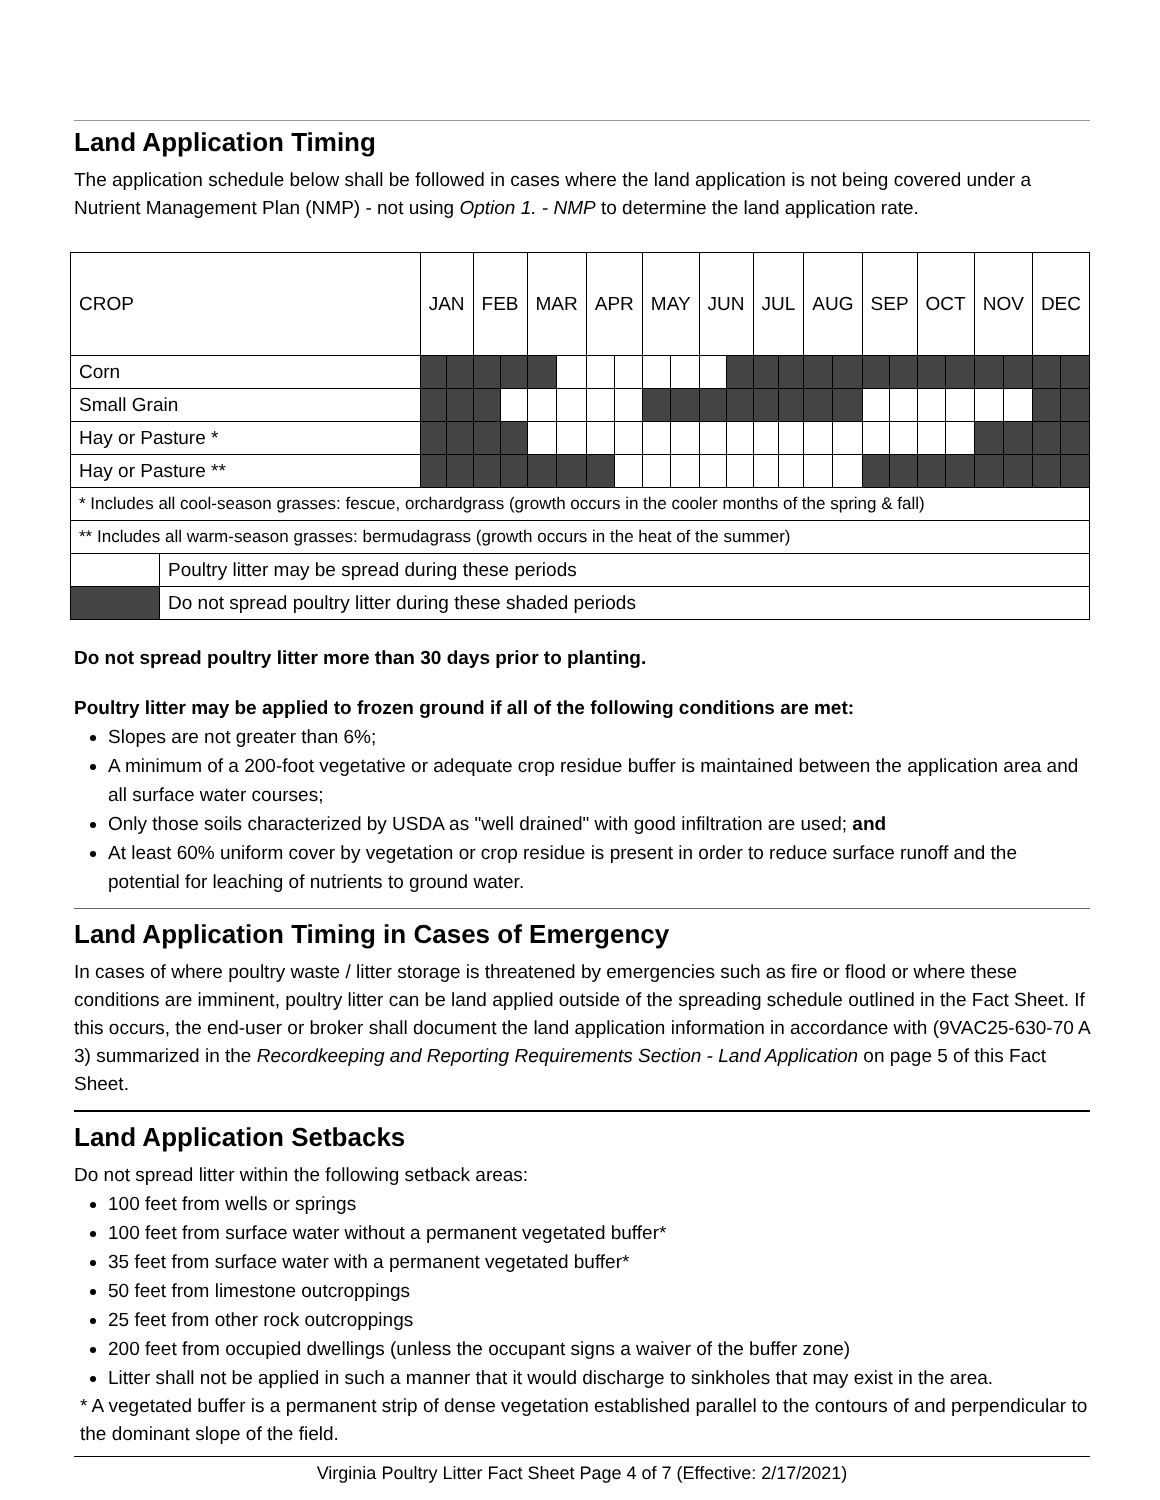Land Application Timing
The application schedule below shall be followed in cases where the land application is not being covered under a Nutrient Management Plan (NMP) - not using Option 1. - NMP to determine the land application rate.
| CROP | | JAN | | FEB | | MAR | | APR | | MAY | | JUN | | JUL | | AUG | | SEP | | OCT | | NOV | | DEC | |
| Corn | | | | | | | | | | | | | | | | | | | | | | | | | |
| Small Grain | | | | | | | | | | | | | | | | | | | | | | | | | |
| Hay or Pasture * | | | | | | | | | | | | | | | | | | | | | | | | | |
| Hay or Pasture ** | | | | | | | | | | | | | | | | | | | | | | | | | |
| * Includes all cool-season grasses: fescue, orchardgrass (growth occurs in the cooler months of the spring & fall) | | | | | | | | | | | | | | | | | | | | | | | | | |
| ** Includes all warm-season grasses: bermudagrass (growth occurs in the heat of the summer) | | | | | | | | | | | | | | | | | | | | | | | | | |
| | Poultry litter may be spread during these periods | | | | | | | | | | | | | | | | | | | | | | | | |
| | Do not spread poultry litter during these shaded periods | | | | | | | | | | | | | | | | | | | | | | | | |
Do not spread poultry litter more than 30 days prior to planting.
Poultry litter may be applied to frozen ground if all of the following conditions are met:
Slopes are not greater than 6%;
A minimum of a 200-foot vegetative or adequate crop residue buffer is maintained between the application area and all surface water courses;
Only those soils characterized by USDA as "well drained" with good infiltration are used; and
At least 60% uniform cover by vegetation or crop residue is present in order to reduce surface runoff and the potential for leaching of nutrients to ground water.
Land Application Timing in Cases of Emergency
In cases of where poultry waste / litter storage is threatened by emergencies such as fire or flood or where these conditions are imminent, poultry litter can be land applied outside of the spreading schedule outlined in the Fact Sheet. If this occurs, the end-user or broker shall document the land application information in accordance with (9VAC25-630-70 A 3) summarized in the Recordkeeping and Reporting Requirements Section - Land Application on page 5 of this Fact Sheet.
Land Application Setbacks
Do not spread litter within the following setback areas:
100 feet from wells or springs
100 feet from surface water without a permanent vegetated buffer*
35 feet from surface water with a permanent vegetated buffer*
50 feet from limestone outcroppings
25 feet from other rock outcroppings
200 feet from occupied dwellings (unless the occupant signs a waiver of the buffer zone)
Litter shall not be applied in such a manner that it would discharge to sinkholes that may exist in the area.
* A vegetated buffer is a permanent strip of dense vegetation established parallel to the contours of and perpendicular to the dominant slope of the field.
Virginia Poultry Litter Fact Sheet Page 4 of 7 (Effective: 2/17/2021)